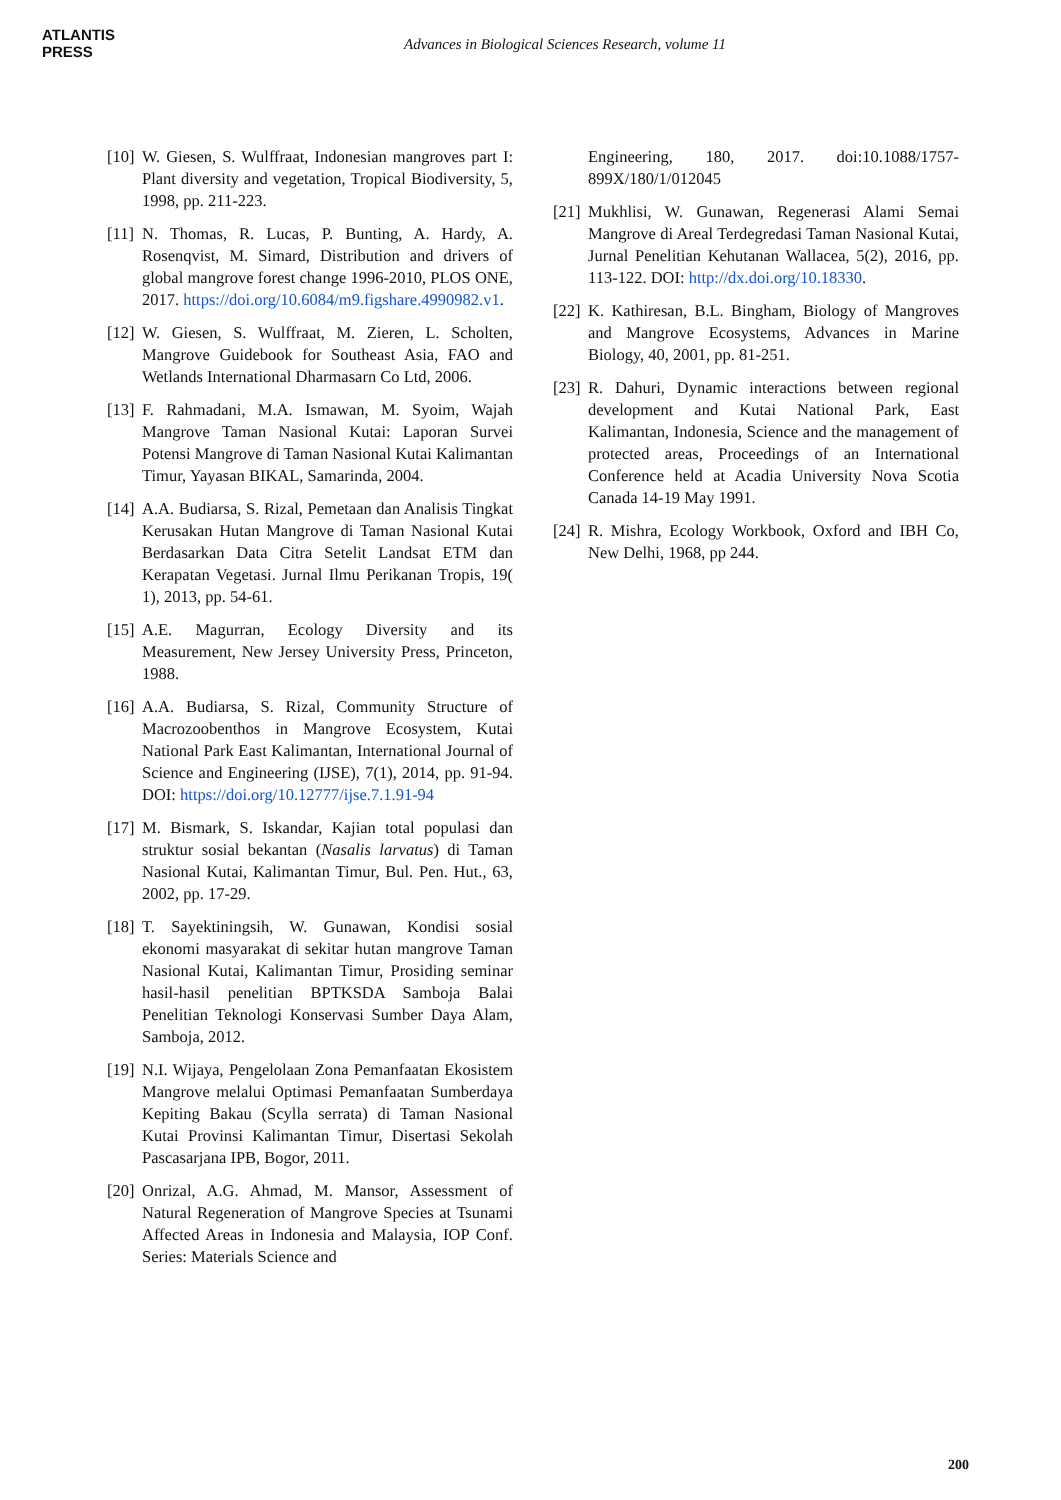ATLANTIS
PRESS
Advances in Biological Sciences Research, volume 11
[10] W. Giesen, S. Wulffraat, Indonesian mangroves part I: Plant diversity and vegetation, Tropical Biodiversity, 5, 1998, pp. 211-223.
[11] N. Thomas, R. Lucas, P. Bunting, A. Hardy, A. Rosenqvist, M. Simard, Distribution and drivers of global mangrove forest change 1996-2010, PLOS ONE, 2017. https://doi.org/10.6084/m9.figshare.4990982.v1.
[12] W. Giesen, S. Wulffraat, M. Zieren, L. Scholten, Mangrove Guidebook for Southeast Asia, FAO and Wetlands International Dharmasarn Co Ltd, 2006.
[13] F. Rahmadani, M.A. Ismawan, M. Syoim, Wajah Mangrove Taman Nasional Kutai: Laporan Survei Potensi Mangrove di Taman Nasional Kutai Kalimantan Timur, Yayasan BIKAL, Samarinda, 2004.
[14] A.A. Budiarsa, S. Rizal, Pemetaan dan Analisis Tingkat Kerusakan Hutan Mangrove di Taman Nasional Kutai Berdasarkan Data Citra Setelit Landsat ETM dan Kerapatan Vegetasi. Jurnal Ilmu Perikanan Tropis, 19( 1), 2013, pp. 54-61.
[15] A.E. Magurran, Ecology Diversity and its Measurement, New Jersey University Press, Princeton, 1988.
[16] A.A. Budiarsa, S. Rizal, Community Structure of Macrozoobenthos in Mangrove Ecosystem, Kutai National Park East Kalimantan, International Journal of Science and Engineering (IJSE), 7(1), 2014, pp. 91-94. DOI: https://doi.org/10.12777/ijse.7.1.91-94
[17] M. Bismark, S. Iskandar, Kajian total populasi dan struktur sosial bekantan (Nasalis larvatus) di Taman Nasional Kutai, Kalimantan Timur, Bul. Pen. Hut., 63, 2002, pp. 17-29.
[18] T. Sayektiningsih, W. Gunawan, Kondisi sosial ekonomi masyarakat di sekitar hutan mangrove Taman Nasional Kutai, Kalimantan Timur, Prosiding seminar hasil-hasil penelitian BPTKSDA Samboja Balai Penelitian Teknologi Konservasi Sumber Daya Alam, Samboja, 2012.
[19] N.I. Wijaya, Pengelolaan Zona Pemanfaatan Ekosistem Mangrove melalui Optimasi Pemanfaatan Sumberdaya Kepiting Bakau (Scylla serrata) di Taman Nasional Kutai Provinsi Kalimantan Timur, Disertasi Sekolah Pascasarjana IPB, Bogor, 2011.
[20] Onrizal, A.G. Ahmad, M. Mansor, Assessment of Natural Regeneration of Mangrove Species at Tsunami Affected Areas in Indonesia and Malaysia, IOP Conf. Series: Materials Science and
Engineering, 180, 2017. doi:10.1088/1757-899X/180/1/012045
[21] Mukhlisi, W. Gunawan, Regenerasi Alami Semai Mangrove di Areal Terdegredasi Taman Nasional Kutai, Jurnal Penelitian Kehutanan Wallacea, 5(2), 2016, pp. 113-122. DOI: http://dx.doi.org/10.18330.
[22] K. Kathiresan, B.L. Bingham, Biology of Mangroves and Mangrove Ecosystems, Advances in Marine Biology, 40, 2001, pp. 81-251.
[23] R. Dahuri, Dynamic interactions between regional development and Kutai National Park, East Kalimantan, Indonesia, Science and the management of protected areas, Proceedings of an International Conference held at Acadia University Nova Scotia Canada 14-19 May 1991.
[24] R. Mishra, Ecology Workbook, Oxford and IBH Co, New Delhi, 1968, pp 244.
200